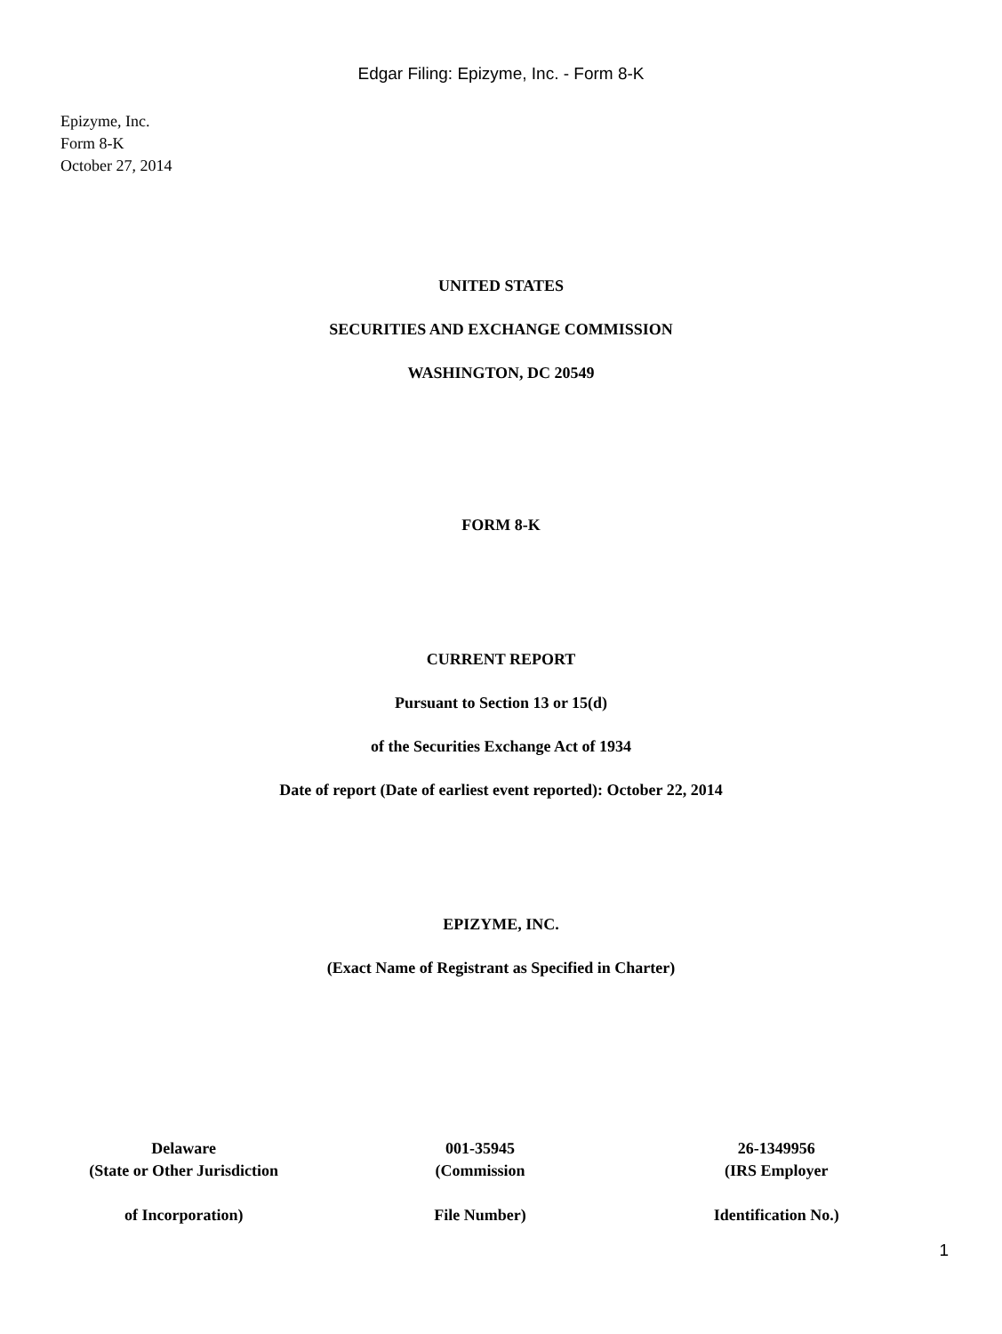Edgar Filing: Epizyme, Inc. - Form 8-K
Epizyme, Inc.
Form 8-K
October 27, 2014
UNITED STATES
SECURITIES AND EXCHANGE COMMISSION
WASHINGTON, DC 20549
FORM 8-K
CURRENT REPORT
Pursuant to Section 13 or 15(d)
of the Securities Exchange Act of 1934
Date of report (Date of earliest event reported): October 22, 2014
EPIZYME, INC.
(Exact Name of Registrant as Specified in Charter)
| Delaware | 001-35945 | 26-1349956 |
| (State or Other Jurisdiction | (Commission | (IRS Employer |
| of Incorporation) | File Number) | Identification No.) |
1